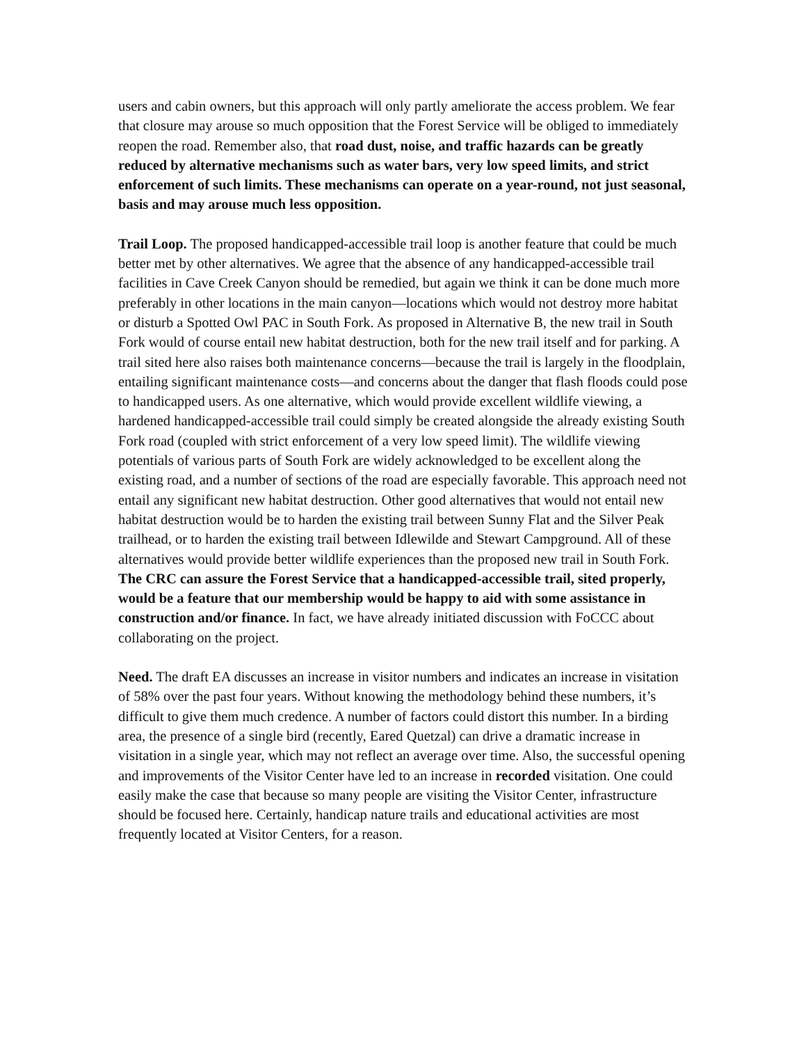users and cabin owners, but this approach will only partly ameliorate the access problem. We fear that closure may arouse so much opposition that the Forest Service will be obliged to immediately reopen the road. Remember also, that road dust, noise, and traffic hazards can be greatly reduced by alternative mechanisms such as water bars, very low speed limits, and strict enforcement of such limits. These mechanisms can operate on a year-round, not just seasonal, basis and may arouse much less opposition.
Trail Loop. The proposed handicapped-accessible trail loop is another feature that could be much better met by other alternatives. We agree that the absence of any handicapped-accessible trail facilities in Cave Creek Canyon should be remedied, but again we think it can be done much more preferably in other locations in the main canyon—locations which would not destroy more habitat or disturb a Spotted Owl PAC in South Fork. As proposed in Alternative B, the new trail in South Fork would of course entail new habitat destruction, both for the new trail itself and for parking. A trail sited here also raises both maintenance concerns—because the trail is largely in the floodplain, entailing significant maintenance costs—and concerns about the danger that flash floods could pose to handicapped users. As one alternative, which would provide excellent wildlife viewing, a hardened handicapped-accessible trail could simply be created alongside the already existing South Fork road (coupled with strict enforcement of a very low speed limit). The wildlife viewing potentials of various parts of South Fork are widely acknowledged to be excellent along the existing road, and a number of sections of the road are especially favorable. This approach need not entail any significant new habitat destruction. Other good alternatives that would not entail new habitat destruction would be to harden the existing trail between Sunny Flat and the Silver Peak trailhead, or to harden the existing trail between Idlewilde and Stewart Campground. All of these alternatives would provide better wildlife experiences than the proposed new trail in South Fork. The CRC can assure the Forest Service that a handicapped-accessible trail, sited properly, would be a feature that our membership would be happy to aid with some assistance in construction and/or finance. In fact, we have already initiated discussion with FoCCC about collaborating on the project.
Need. The draft EA discusses an increase in visitor numbers and indicates an increase in visitation of 58% over the past four years. Without knowing the methodology behind these numbers, it’s difficult to give them much credence. A number of factors could distort this number. In a birding area, the presence of a single bird (recently, Eared Quetzal) can drive a dramatic increase in visitation in a single year, which may not reflect an average over time. Also, the successful opening and improvements of the Visitor Center have led to an increase in recorded visitation. One could easily make the case that because so many people are visiting the Visitor Center, infrastructure should be focused here. Certainly, handicap nature trails and educational activities are most frequently located at Visitor Centers, for a reason.